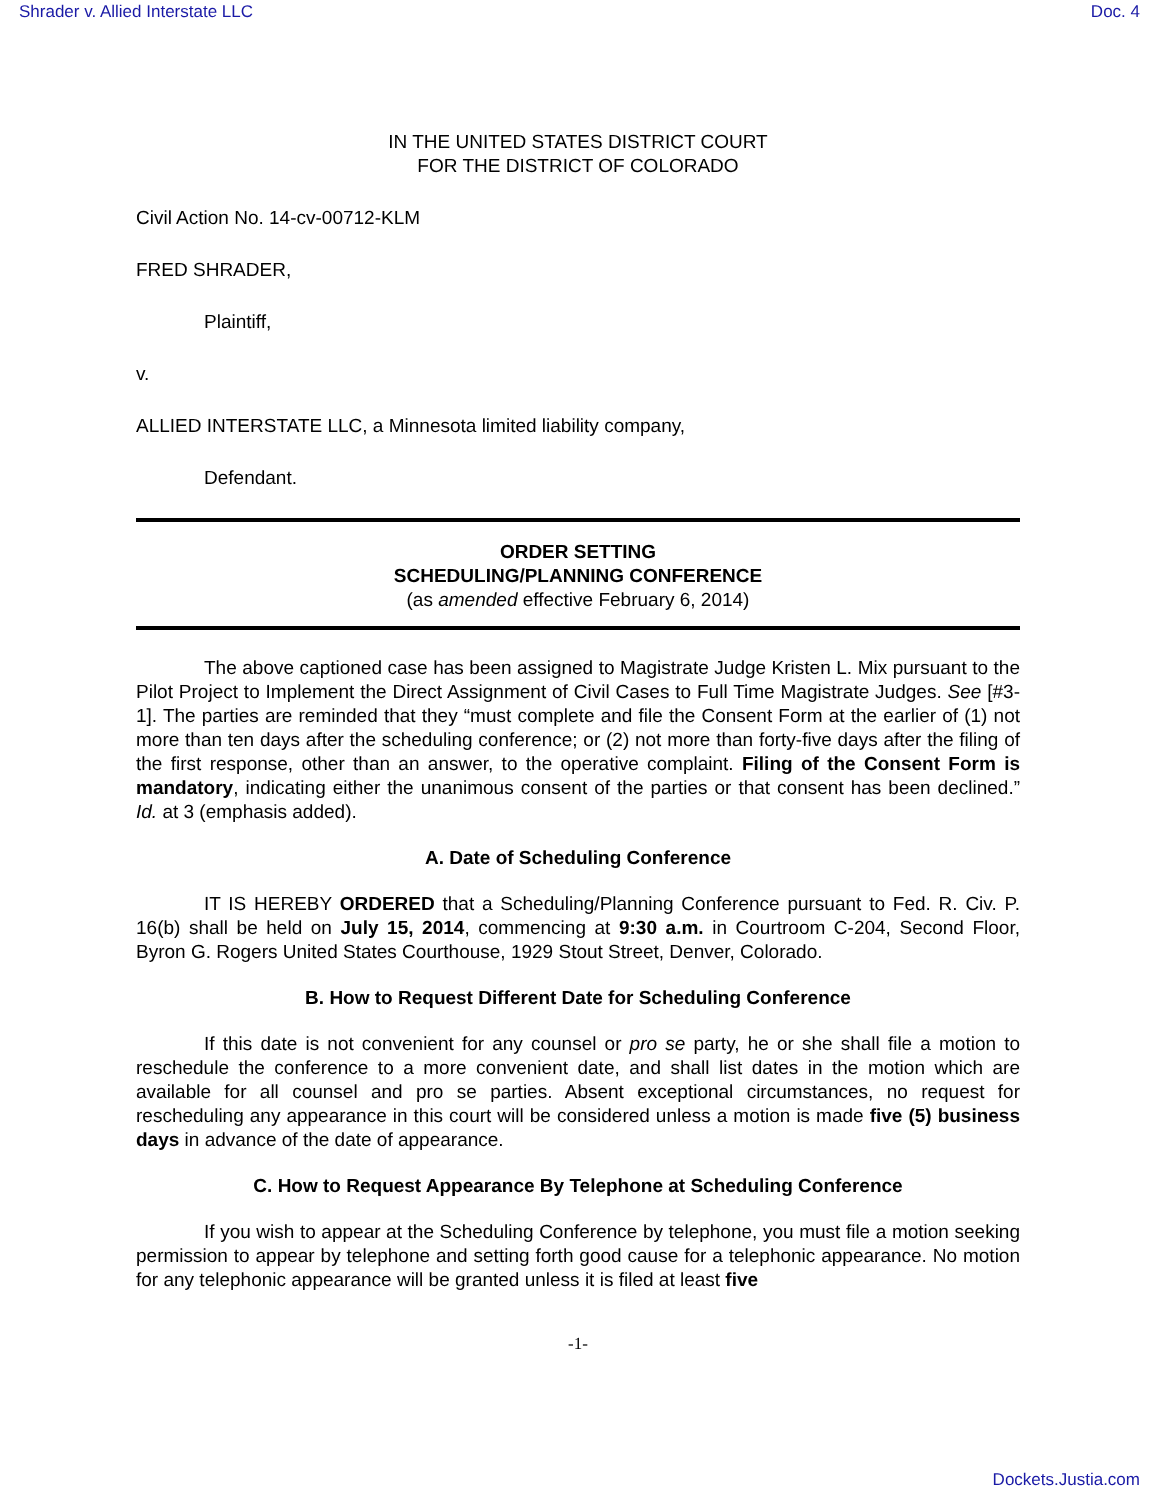Shrader v. Allied Interstate LLC Doc. 4
IN THE UNITED STATES DISTRICT COURT
FOR THE DISTRICT OF COLORADO
Civil Action No. 14-cv-00712-KLM
FRED SHRADER,
Plaintiff,
v.
ALLIED INTERSTATE LLC, a Minnesota limited liability company,
Defendant.
ORDER SETTING
SCHEDULING/PLANNING CONFERENCE
(as amended effective February 6, 2014)
The above captioned case has been assigned to Magistrate Judge Kristen L. Mix pursuant to the Pilot Project to Implement the Direct Assignment of Civil Cases to Full Time Magistrate Judges. See [#3-1]. The parties are reminded that they “must complete and file the Consent Form at the earlier of (1) not more than ten days after the scheduling conference; or (2) not more than forty-five days after the filing of the first response, other than an answer, to the operative complaint. Filing of the Consent Form is mandatory, indicating either the unanimous consent of the parties or that consent has been declined.” Id. at 3 (emphasis added).
A. Date of Scheduling Conference
IT IS HEREBY ORDERED that a Scheduling/Planning Conference pursuant to Fed. R. Civ. P. 16(b) shall be held on July 15, 2014, commencing at 9:30 a.m. in Courtroom C-204, Second Floor, Byron G. Rogers United States Courthouse, 1929 Stout Street, Denver, Colorado.
B. How to Request Different Date for Scheduling Conference
If this date is not convenient for any counsel or pro se party, he or she shall file a motion to reschedule the conference to a more convenient date, and shall list dates in the motion which are available for all counsel and pro se parties. Absent exceptional circumstances, no request for rescheduling any appearance in this court will be considered unless a motion is made five (5) business days in advance of the date of appearance.
C. How to Request Appearance By Telephone at Scheduling Conference
If you wish to appear at the Scheduling Conference by telephone, you must file a motion seeking permission to appear by telephone and setting forth good cause for a telephonic appearance. No motion for any telephonic appearance will be granted unless it is filed at least five
-1-
Dockets.Justia.com